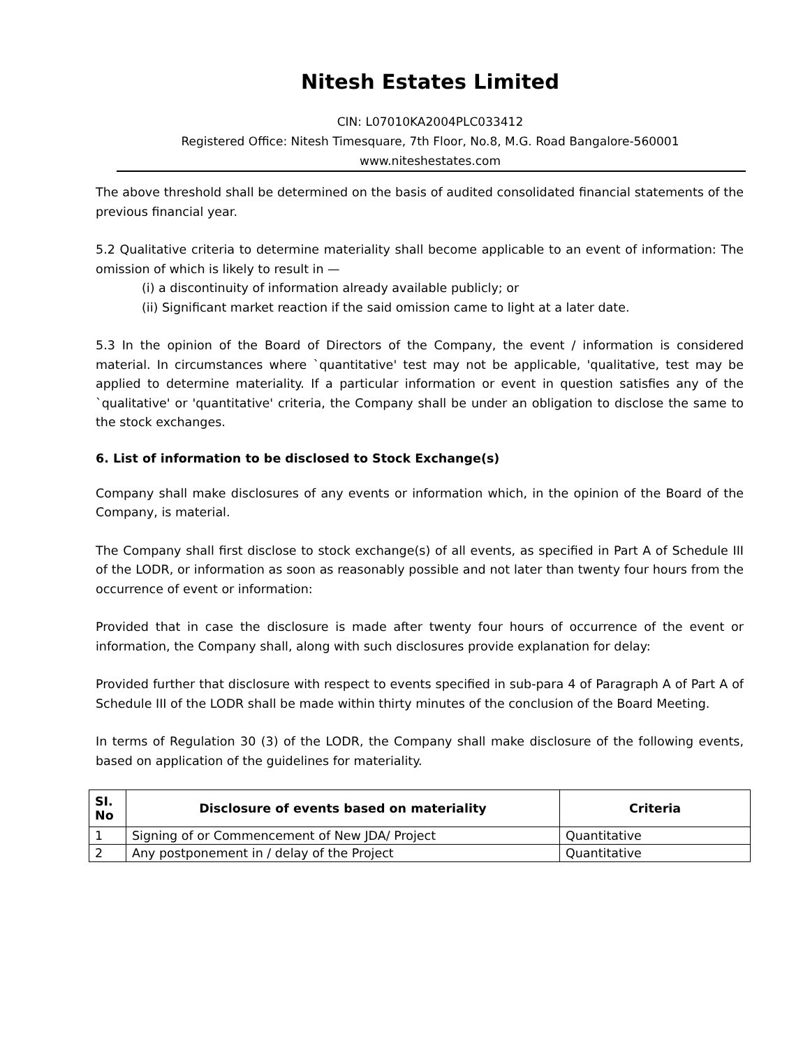Nitesh Estates Limited
CIN: L07010KA2004PLC033412
Registered Office: Nitesh Timesquare, 7th Floor, No.8, M.G. Road Bangalore-560001
www.niteshestates.com
The above threshold shall be determined on the basis of audited consolidated financial statements of the previous financial year.
5.2 Qualitative criteria to determine materiality shall become applicable to an event of information: The omission of which is likely to result in —
(i) a discontinuity of information already available publicly; or
(ii) Significant market reaction if the said omission came to light at a later date.
5.3 In the opinion of the Board of Directors of the Company, the event / information is considered material. In circumstances where `quantitative' test may not be applicable, 'qualitative, test may be applied to determine materiality. If a particular information or event in question satisfies any of the `qualitative' or 'quantitative' criteria, the Company shall be under an obligation to disclose the same to the stock exchanges.
6. List of information to be disclosed to Stock Exchange(s)
Company shall make disclosures of any events or information which, in the opinion of the Board of the Company, is material.
The Company shall first disclose to stock exchange(s) of all events, as specified in Part A of Schedule III of the LODR, or information as soon as reasonably possible and not later than twenty four hours from the occurrence of event or information:
Provided that in case the disclosure is made after twenty four hours of occurrence of the event or information, the Company shall, along with such disclosures provide explanation for delay:
Provided further that disclosure with respect to events specified in sub-para 4 of Paragraph A of Part A of Schedule III of the LODR shall be made within thirty minutes of the conclusion of the Board Meeting.
In terms of Regulation 30 (3) of the LODR, the Company shall make disclosure of the following events, based on application of the guidelines for materiality.
| SI. No | Disclosure of events based on materiality | Criteria |
| --- | --- | --- |
| 1 | Signing of or Commencement of New JDA/ Project | Quantitative |
| 2 | Any postponement in / delay of the Project | Quantitative |